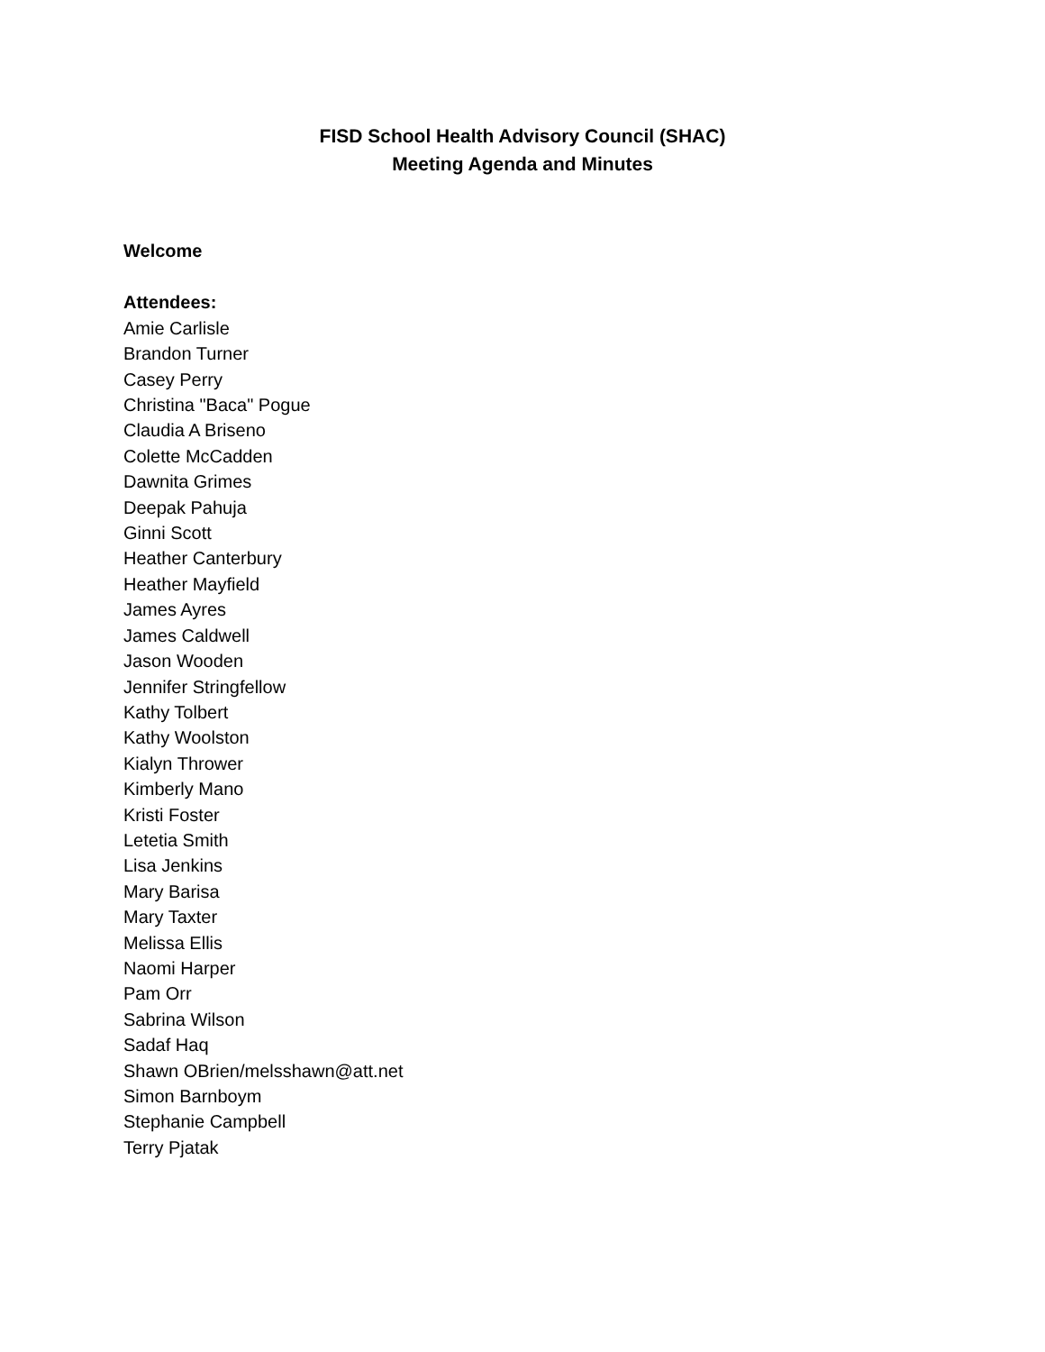FISD School Health Advisory Council (SHAC)
Meeting Agenda and Minutes
Welcome
Attendees:
Amie Carlisle
Brandon Turner
Casey Perry
Christina "Baca" Pogue
Claudia A Briseno
Colette McCadden
Dawnita Grimes
Deepak Pahuja
Ginni Scott
Heather Canterbury
Heather Mayfield
James Ayres
James Caldwell
Jason Wooden
Jennifer Stringfellow
Kathy Tolbert
Kathy Woolston
Kialyn Thrower
Kimberly Mano
Kristi Foster
Letetia Smith
Lisa Jenkins
Mary Barisa
Mary Taxter
Melissa Ellis
Naomi Harper
Pam Orr
Sabrina Wilson
Sadaf Haq
Shawn OBrien/melsshawn@att.net
Simon Barnboym
Stephanie Campbell
Terry Pjatak